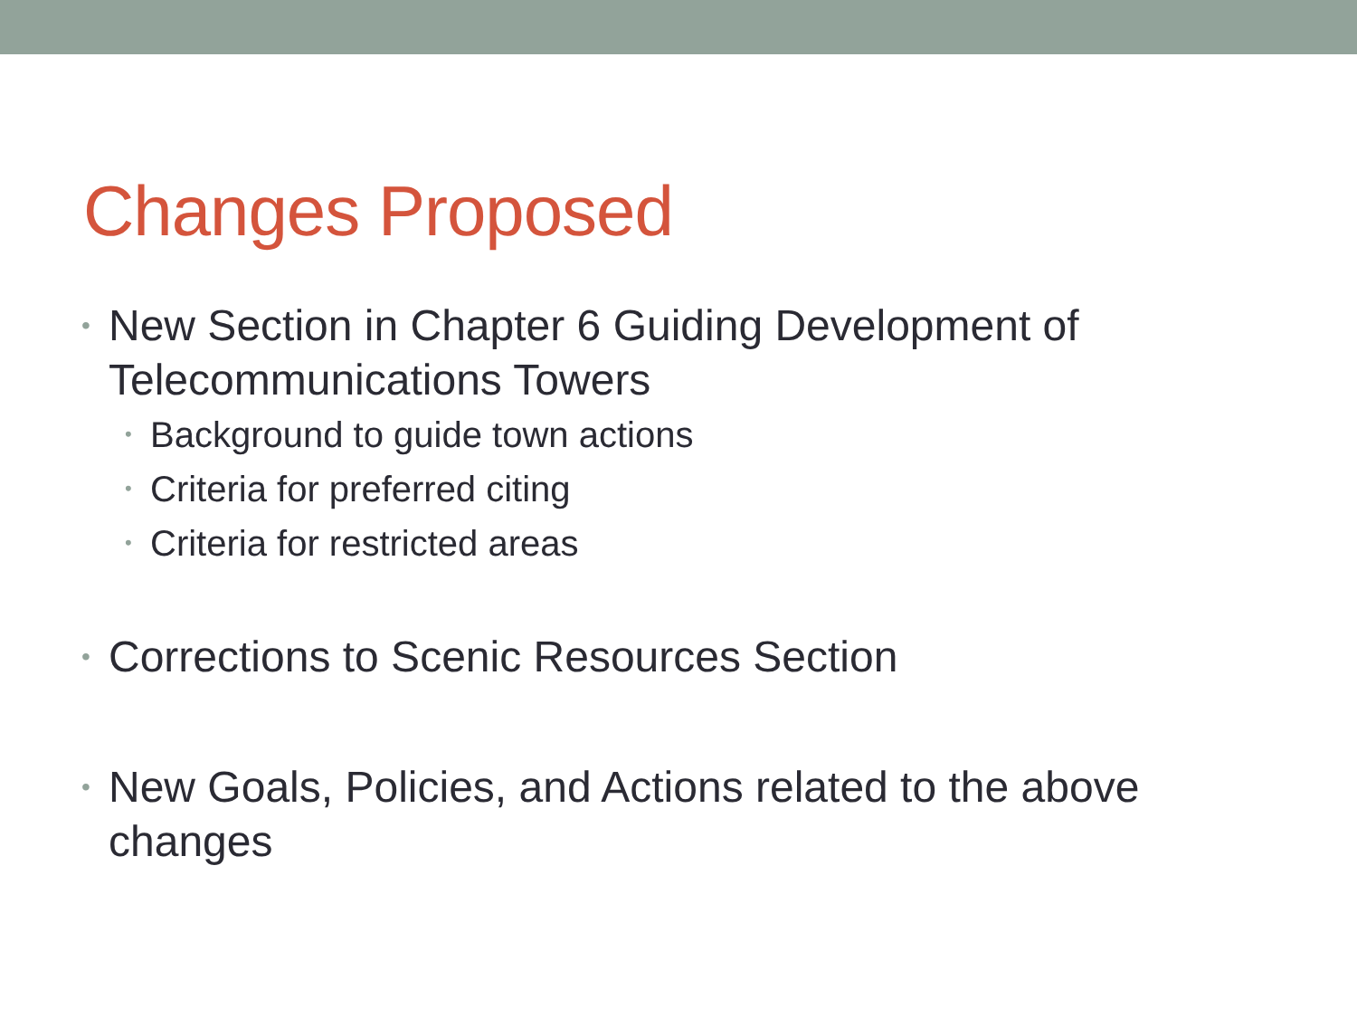Changes Proposed
• New Section in Chapter 6 Guiding Development of Telecommunications Towers
• Background to guide town actions
• Criteria for preferred citing
• Criteria for restricted areas
• Corrections to Scenic Resources Section
• New Goals, Policies, and Actions related to the above changes